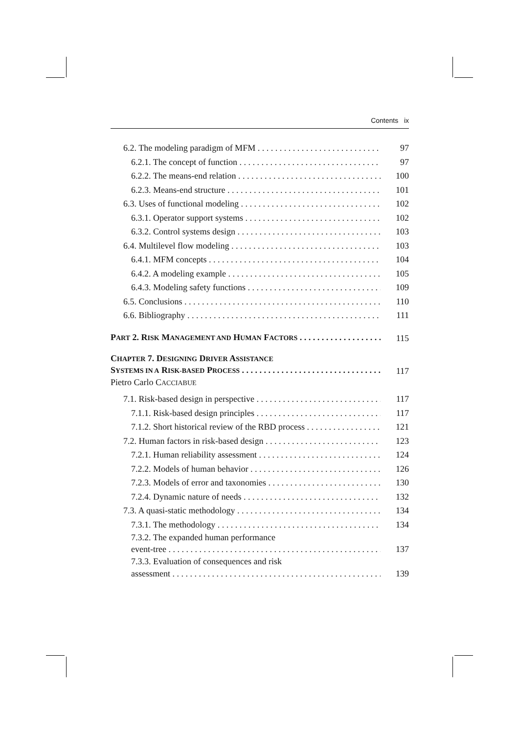Contents ix
6.2. The modeling paradigm of MFM 97
6.2.1. The concept of function 97
6.2.2. The means-end relation 100
6.2.3. Means-end structure 101
6.3. Uses of functional modeling 102
6.3.1. Operator support systems 102
6.3.2. Control systems design 103
6.4. Multilevel flow modeling 103
6.4.1. MFM concepts 104
6.4.2. A modeling example 105
6.4.3. Modeling safety functions 109
6.5. Conclusions 110
6.6. Bibliography 111
PART 2. RISK MANAGEMENT AND HUMAN FACTORS 115
CHAPTER 7. DESIGNING DRIVER ASSISTANCE
SYSTEMS IN A RISK-BASED PROCESS 117
Pietro Carlo CACCIABUE
7.1. Risk-based design in perspective 117
7.1.1. Risk-based design principles 117
7.1.2. Short historical review of the RBD process 121
7.2. Human factors in risk-based design 123
7.2.1. Human reliability assessment 124
7.2.2. Models of human behavior 126
7.2.3. Models of error and taxonomies 130
7.2.4. Dynamic nature of needs 132
7.3. A quasi-static methodology 134
7.3.1. The methodology 134
7.3.2. The expanded human performance
event-tree 137
7.3.3. Evaluation of consequences and risk
assessment 139